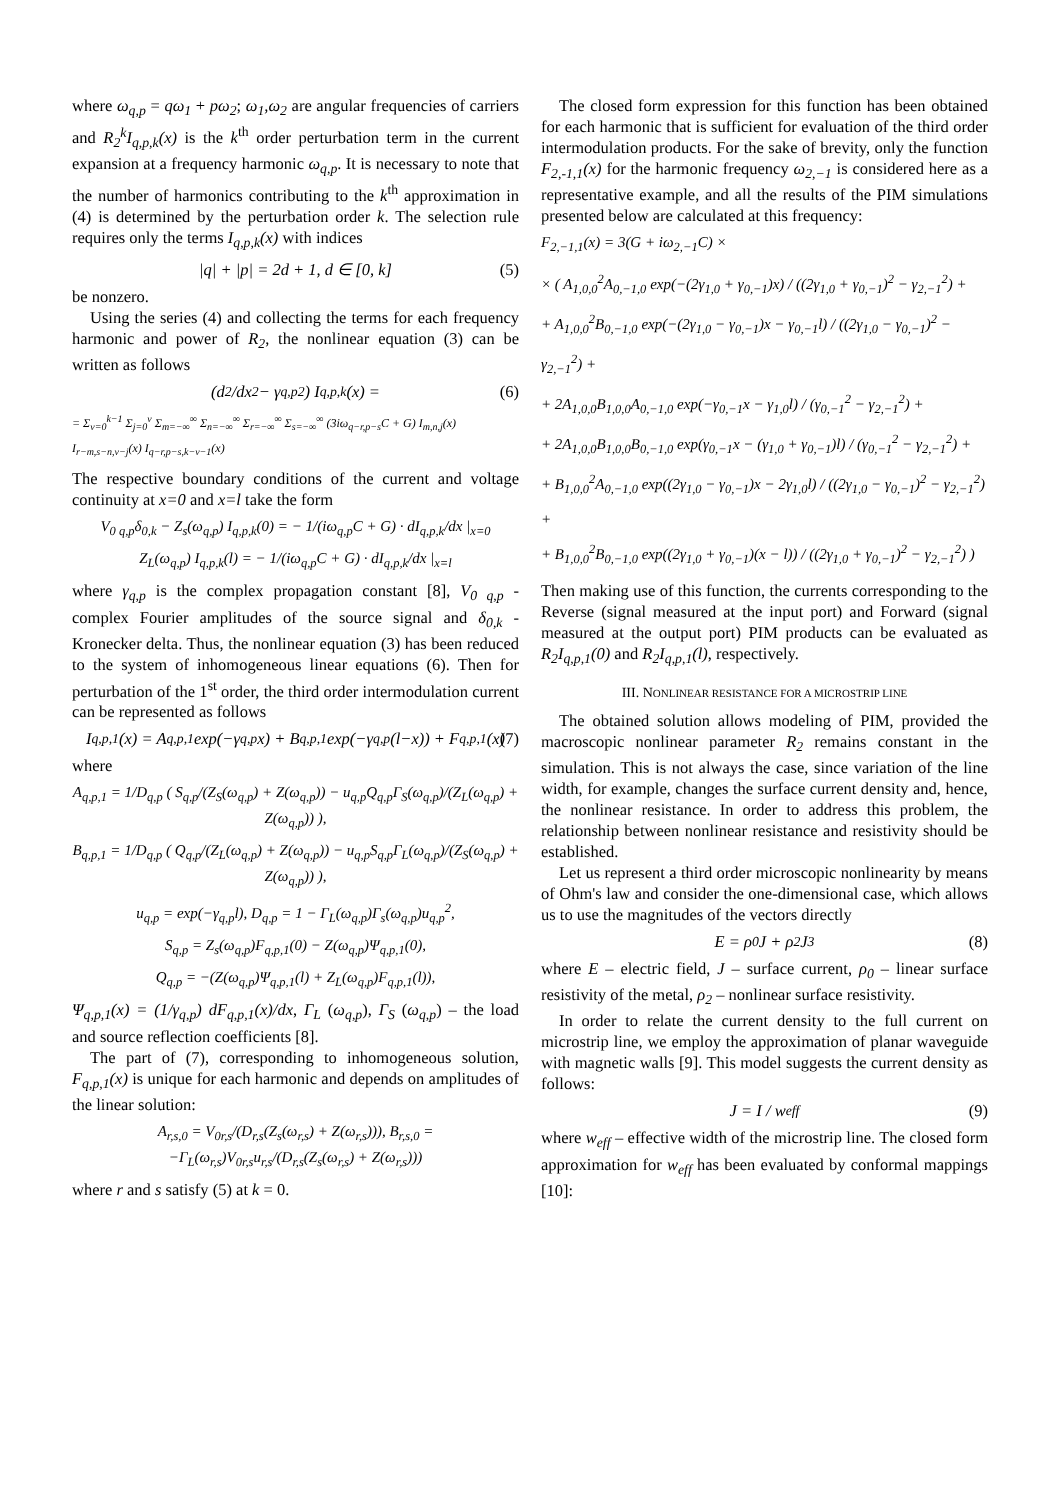where ω<sub>q,p</sub> = qω<sub>1</sub> + pω<sub>2</sub>; ω<sub>1</sub>,ω<sub>2</sub> are angular frequencies of carriers and R<sub>2</sub><sup>k</sup>I<sub>q,p,k</sub>(x) is the k<sup>th</sup> order perturbation term in the current expansion at a frequency harmonic ω<sub>q,p</sub>. It is necessary to note that the number of harmonics contributing to the k<sup>th</sup> approximation in (4) is determined by the perturbation order k. The selection rule requires only the terms I<sub>q,p,k</sub>(x) with indices
|q| + |p| = 2d + 1, d ∈ [0, k] (5)
be nonzero.
Using the series (4) and collecting the terms for each frequency harmonic and power of R<sub>2</sub>, the nonlinear equation (3) can be written as follows
(d<sup>2</sup>/dx<sup>2</sup> − γ<sub>q,p</sub><sup>2</sup>) I<sub>q,p,k</sub>(x) = (6)
= Σ<sub>v=0</sub><sup>k−1</sup> Σ<sub>j=0</sub><sup>v</sup> Σ<sub>m=−∞</sub><sup>∞</sup> Σ<sub>n=−∞</sub><sup>∞</sup> Σ<sub>r=−∞</sub><sup>∞</sup> Σ<sub>s=−∞</sub><sup>∞</sup> (3iω<sub>q−r,p−s</sub>C + G) I<sub>m,n,j</sub>(x) I<sub>r−m,s−n,v−j</sub>(x) I<sub>q−r,p−s,k−v−1</sub>(x)
The respective boundary conditions of the current and voltage continuity at x=0 and x=l take the form
V<sub>0 q,p</sub>δ<sub>0,k</sub> − Z<sub>s</sub>(ω<sub>q,p</sub>) I<sub>q,p,k</sub>(0) = − 1/(iω<sub>q,p</sub>C + G) · dI<sub>q,p,k</sub>/dx |<sub>x=0</sub>
Z<sub>L</sub>(ω<sub>q,p</sub>) I<sub>q,p,k</sub>(l) = − 1/(iω<sub>q,p</sub>C + G) · dI<sub>q,p,k</sub>/dx |<sub>x=l</sub>
where γ<sub>q,p</sub> is the complex propagation constant [8], V<sub>0 q,p</sub> - complex Fourier amplitudes of the source signal and δ<sub>0,k</sub> - Kronecker delta. Thus, the nonlinear equation (3) has been reduced to the system of inhomogeneous linear equations (6). Then for perturbation of the 1<sup>st</sup> order, the third order intermodulation current can be represented as follows
I<sub>q,p,1</sub>(x) = A<sub>q,p,1</sub> exp(−γ<sub>q,p</sub>x) + B<sub>q,p,1</sub> exp(−γ<sub>q,p</sub>(l−x)) + F<sub>q,p,1</sub>(x) (7)
where
A<sub>q,p,1</sub> = 1/D<sub>q,p</sub> ( S<sub>q,p</sub>/(Z<sub>S</sub>(ω<sub>q,p</sub>) + Z(ω<sub>q,p</sub>)) − u<sub>q,p</sub>Q<sub>q,p</sub>Γ<sub>S</sub>(ω<sub>q,p</sub>)/(Z<sub>L</sub>(ω<sub>q,p</sub>) + Z(ω<sub>q,p</sub>)) ),
B<sub>q,p,1</sub> = 1/D<sub>q,p</sub> ( Q<sub>q,p</sub>/(Z<sub>L</sub>(ω<sub>q,p</sub>) + Z(ω<sub>q,p</sub>)) − u<sub>q,p</sub>S<sub>q,p</sub>Γ<sub>L</sub>(ω<sub>q,p</sub>)/(Z<sub>S</sub>(ω<sub>q,p</sub>) + Z(ω<sub>q,p</sub>)) ),
u<sub>q,p</sub> = exp(−γ<sub>q,p</sub>l), D<sub>q,p</sub> = 1 − Γ<sub>L</sub>(ω<sub>q,p</sub>)Γ<sub>s</sub>(ω<sub>q,p</sub>)u<sub>q,p</sub><sup>2</sup>,
S<sub>q,p</sub> = Z<sub>s</sub>(ω<sub>q,p</sub>)F<sub>q,p,1</sub>(0) − Z(ω<sub>q,p</sub>)Ψ<sub>q,p,1</sub>(0),
Q<sub>q,p</sub> = −(Z(ω<sub>q,p</sub>)Ψ<sub>q,p,1</sub>(l) + Z<sub>L</sub>(ω<sub>q,p</sub>)F<sub>q,p,1</sub>(l)),
Ψ<sub>q,p,1</sub>(x) = (1/γ<sub>q,p</sub>) dF<sub>q,p,1</sub>(x)/dx, Γ<sub>L</sub> (ω<sub>q,p</sub>), Γ<sub>S</sub> (ω<sub>q,p</sub>) – the load and source reflection coefficients [8].
The part of (7), corresponding to inhomogeneous solution, F<sub>q,p,1</sub>(x) is unique for each harmonic and depends on amplitudes of the linear solution:
A<sub>r,s,0</sub> = V<sub>0r,s</sub>/(D<sub>r,s</sub>(Z<sub>s</sub>(ω<sub>r,s</sub>) + Z(ω<sub>r,s</sub>))), B<sub>r,s,0</sub> = −Γ<sub>L</sub>(ω<sub>r,s</sub>)V<sub>0r,s</sub>u<sub>r,s</sub>/(D<sub>r,s</sub>(Z<sub>s</sub>(ω<sub>r,s</sub>) + Z(ω<sub>r,s</sub>)))
where r and s satisfy (5) at k = 0.
The closed form expression for this function has been obtained for each harmonic that is sufficient for evaluation of the third order intermodulation products. For the sake of brevity, only the function F<sub>2,-1,1</sub>(x) for the harmonic frequency ω<sub>2,−1</sub> is considered here as a representative example, and all the results of the PIM simulations presented below are calculated at this frequency:
F<sub>2,−1,1</sub>(x) = 3(G + iω<sub>2,−1</sub>C) ×
× ( A<sub>1,0,0</sub><sup>2</sup>A<sub>0,−1,0</sub> exp(−(2γ<sub>1,0</sub> + γ<sub>0,−1</sub>)x) / ((2γ<sub>1,0</sub> + γ<sub>0,−1</sub>)<sup>2</sup> − γ<sub>2,−1</sub><sup>2</sup>) +
+ A<sub>1,0,0</sub><sup>2</sup>B<sub>0,−1,0</sub> exp(−(2γ<sub>1,0</sub> − γ<sub>0,−1</sub>)x − γ<sub>0,−1</sub>l) / ((2γ<sub>1,0</sub> − γ<sub>0,−1</sub>)<sup>2</sup> − γ<sub>2,−1</sub><sup>2</sup>) +
+ 2A<sub>1,0,0</sub>B<sub>1,0,0</sub>A<sub>0,−1,0</sub> exp(−γ<sub>0,−1</sub>x − γ<sub>1,0</sub>l) / (γ<sub>0,−1</sub><sup>2</sup> − γ<sub>2,−1</sub><sup>2</sup>) +
+ 2A<sub>1,0,0</sub>B<sub>1,0,0</sub>B<sub>0,−1,0</sub> exp(γ<sub>0,−1</sub>x − (γ<sub>1,0</sub> + γ<sub>0,−1</sub>)l) / (γ<sub>0,−1</sub><sup>2</sup> − γ<sub>2,−1</sub><sup>2</sup>) +
+ B<sub>1,0,0</sub><sup>2</sup>A<sub>0,−1,0</sub> exp((2γ<sub>1,0</sub> − γ<sub>0,−1</sub>)x − 2γ<sub>1,0</sub>l) / ((2γ<sub>1,0</sub> − γ<sub>0,−1</sub>)<sup>2</sup> − γ<sub>2,−1</sub><sup>2</sup>) +
+ B<sub>1,0,0</sub><sup>2</sup>B<sub>0,−1,0</sub> exp((2γ<sub>1,0</sub> + γ<sub>0,−1</sub>)(x − l)) / ((2γ<sub>1,0</sub> + γ<sub>0,−1</sub>)<sup>2</sup> − γ<sub>2,−1</sub><sup>2</sup>) )
Then making use of this function, the currents corresponding to the Reverse (signal measured at the input port) and Forward (signal measured at the output port) PIM products can be evaluated as R<sub>2</sub>I<sub>q,p,1</sub>(0) and R<sub>2</sub>I<sub>q,p,1</sub>(l), respectively.
III. NONLINEAR RESISTANCE FOR A MICROSTRIP LINE
The obtained solution allows modeling of PIM, provided the macroscopic nonlinear parameter R<sub>2</sub> remains constant in the simulation. This is not always the case, since variation of the line width, for example, changes the surface current density and, hence, the nonlinear resistance. In order to address this problem, the relationship between nonlinear resistance and resistivity should be established.
Let us represent a third order microscopic nonlinearity by means of Ohm's law and consider the one-dimensional case, which allows us to use the magnitudes of the vectors directly
E = ρ<sub>0</sub>J + ρ<sub>2</sub>J<sup>3</sup> (8)
where E – electric field, J – surface current, ρ<sub>0</sub> – linear surface resistivity of the metal, ρ<sub>2</sub> – nonlinear surface resistivity.
In order to relate the current density to the full current on microstrip line, we employ the approximation of planar waveguide with magnetic walls [9]. This model suggests the current density as follows:
J = I / w<sub>eff</sub> (9)
where w<sub>eff</sub> – effective width of the microstrip line. The closed form approximation for w<sub>eff</sub> has been evaluated by conformal mappings [10]: